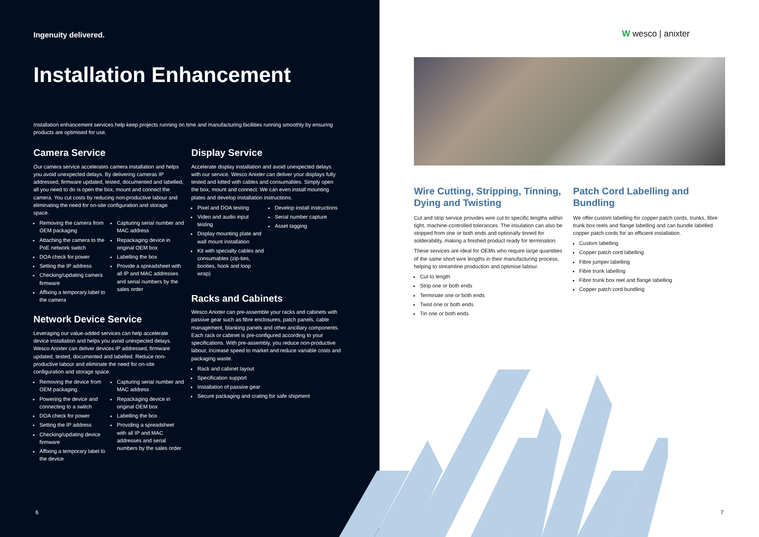Ingenuity delivered.
Installation Enhancement
Installation enhancement services help keep projects running on time and manufacturing facilities running smoothly by ensuring products are optimised for use.
Camera Service
Our camera service accelerates camera installation and helps you avoid unexpected delays. By delivering cameras IP addressed, firmware updated, tested, documented and labelled, all you need to do is open the box, mount and connect the camera. You cut costs by reducing non-productive labour and eliminating the need for on-site configuration and storage space.
Removing the camera from OEM packaging
Attaching the camera to the PoE network switch
DOA check for power
Setting the IP address
Checking/updating camera firmware
Affixing a temporary label to the camera
Capturing serial number and MAC address
Repackaging device in original OEM box
Labelling the box
Provide a spreadsheet with all IP and MAC addresses and serial numbers by the sales order
Network Device Service
Leveraging our value-added services can help accelerate device installation and helps you avoid unexpected delays. Wesco Anixter can deliver devices IP addressed, firmware updated, tested, documented and labelled. Reduce non-productive labour and eliminate the need for on-site configuration and storage space.
Removing the device from OEM packaging
Powering the device and connecting to a switch
DOA check for power
Setting the IP address
Checking/updating device firmware
Affixing a temporary label to the device
Capturing serial number and MAC address
Repackaging device in original OEM box
Labelling the box
Providing a spreadsheet with all IP and MAC addresses and serial numbers by the sales order
Display Service
Accelerate display installation and avoid unexpected delays with our service. Wesco Anixter can deliver your displays fully tested and kitted with cables and consumables. Simply open the box, mount and connect. We can even install mounting plates and develop installation instructions.
Pixel and DOA testing
Video and audio input testing
Display mounting plate and wall mount installation
Kit with specialty cables and consumables (zip-ties, booties, hook and loop wrap)
Develop install instructions
Serial number capture
Asset tagging
Racks and Cabinets
Wesco Anixter can pre-assemble your racks and cabinets with passive gear such as fibre enclosures, patch panels, cable management, blanking panels and other ancillary components. Each rack or cabinet is pre-configured according to your specifications. With pre-assembly, you reduce non-productive labour, increase speed to market and reduce variable costs and packaging waste.
Rack and cabinet layout
Specification support
Installation of passive gear
Secure packaging and crating for safe shipment
6
W wesco | anixter
Wire Cutting, Stripping, Tinning, Dying and Twisting
Cut and strip service provides wire cut to specific lengths within tight, machine-controlled tolerances. The insulation can also be stripped from one or both ends and optionally tinned for solderability, making a finished product ready for termination.
These services are ideal for OEMs who require large quantities of the same short wire lengths in their manufacturing process, helping to streamline production and optimise labour.
Cut to length
Strip one or both ends
Terminate one or both ends
Twist one or both ends
Tin one or both ends
Patch Cord Labelling and Bundling
We offer custom labelling for copper patch cords, trunks, fibre trunk box reels and flange labelling and can bundle labelled copper patch cords for an efficient installation.
Custom labelling
Copper patch cord labelling
Fibre jumper labelling
Fibre trunk labelling
Fibre trunk box reel and flange labelling
Copper patch cord bundling
7